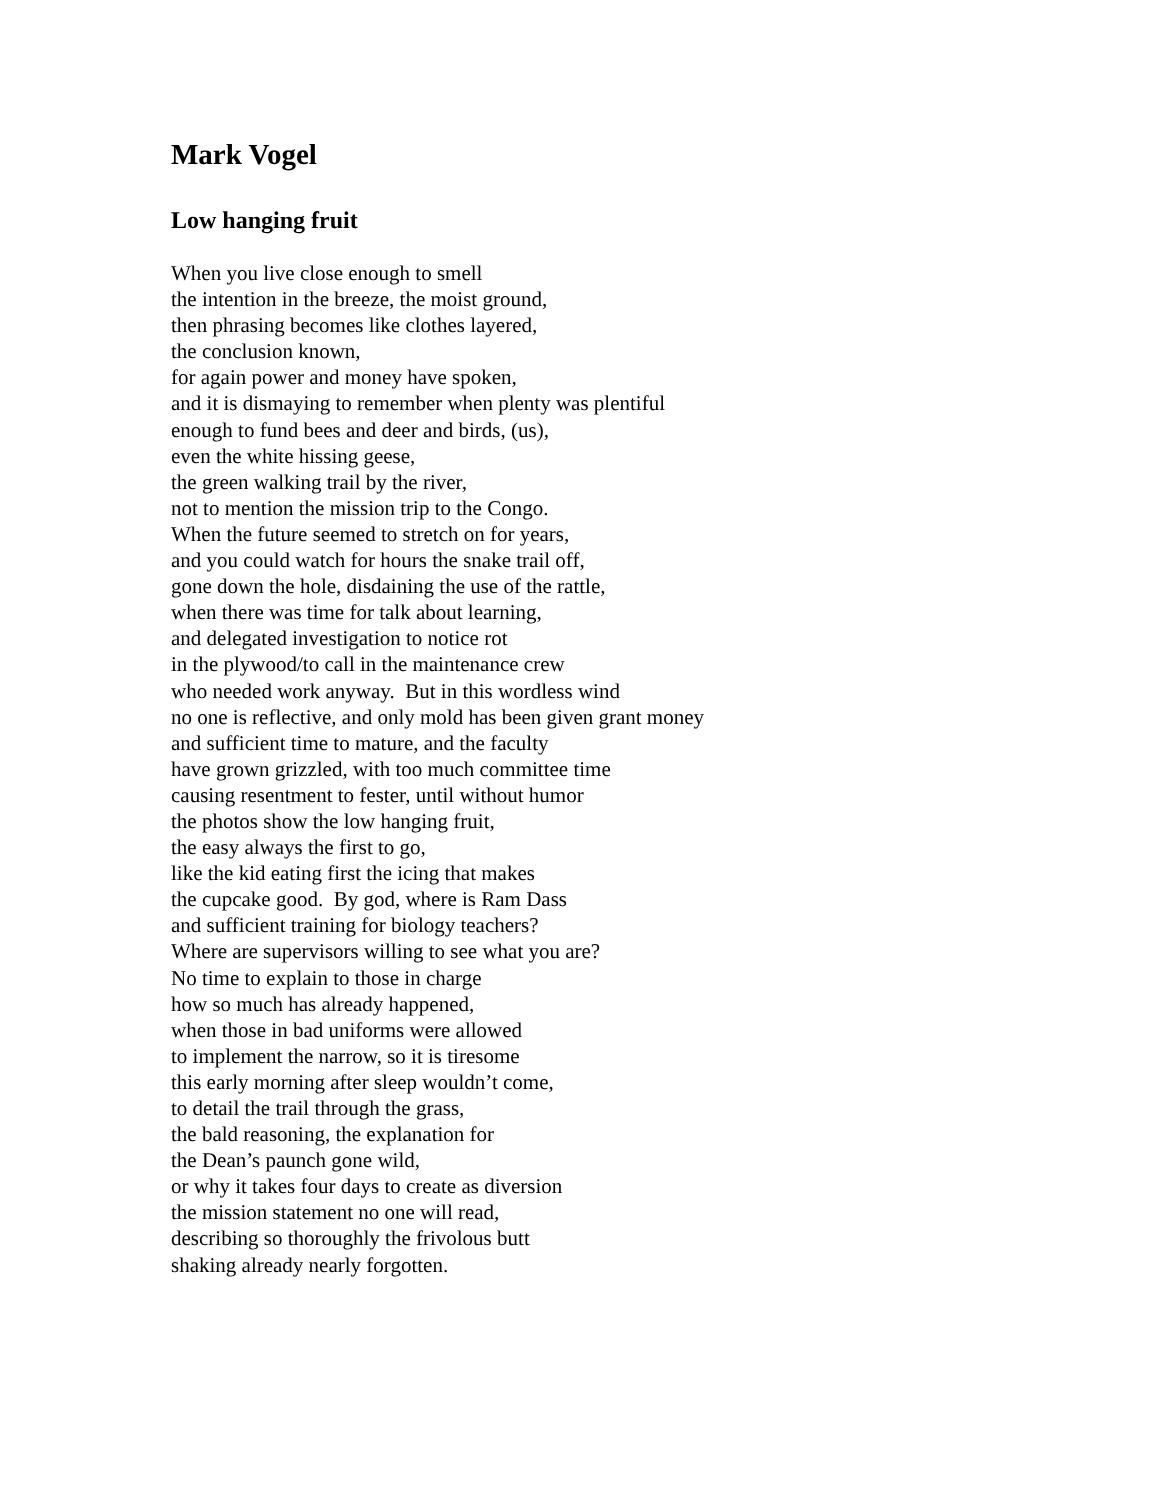Mark Vogel
Low hanging fruit
When you live close enough to smell
the intention in the breeze, the moist ground,
then phrasing becomes like clothes layered,
the conclusion known,
for again power and money have spoken,
and it is dismaying to remember when plenty was plentiful
enough to fund bees and deer and birds, (us),
even the white hissing geese,
the green walking trail by the river,
not to mention the mission trip to the Congo.
When the future seemed to stretch on for years,
and you could watch for hours the snake trail off,
gone down the hole, disdaining the use of the rattle,
when there was time for talk about learning,
and delegated investigation to notice rot
in the plywood/to call in the maintenance crew
who needed work anyway. But in this wordless wind
no one is reflective, and only mold has been given grant money
and sufficient time to mature, and the faculty
have grown grizzled, with too much committee time
causing resentment to fester, until without humor
the photos show the low hanging fruit,
the easy always the first to go,
like the kid eating first the icing that makes
the cupcake good. By god, where is Ram Dass
and sufficient training for biology teachers?
Where are supervisors willing to see what you are?
No time to explain to those in charge
how so much has already happened,
when those in bad uniforms were allowed
to implement the narrow, so it is tiresome
this early morning after sleep wouldn’t come,
to detail the trail through the grass,
the bald reasoning, the explanation for
the Dean’s paunch gone wild,
or why it takes four days to create as diversion
the mission statement no one will read,
describing so thoroughly the frivolous butt
shaking already nearly forgotten.